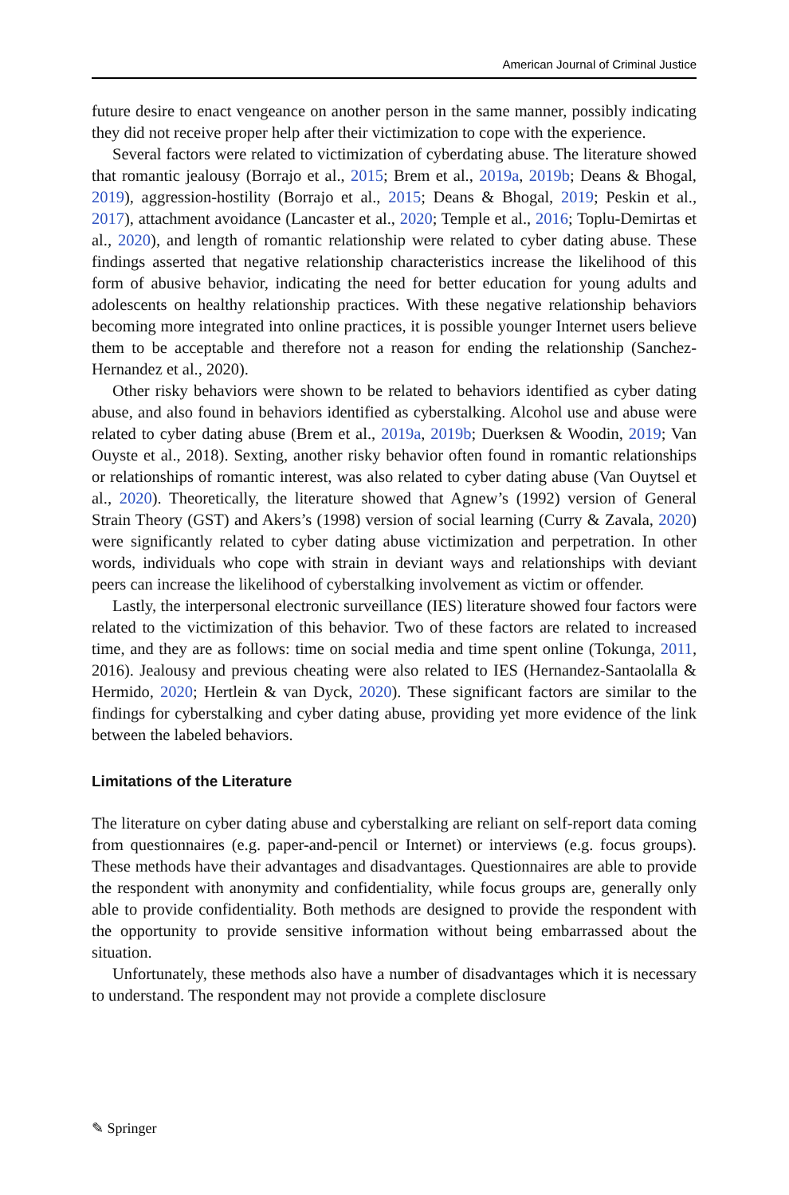American Journal of Criminal Justice
future desire to enact vengeance on another person in the same manner, possibly indicating they did not receive proper help after their victimization to cope with the experience.
Several factors were related to victimization of cyberdating abuse. The literature showed that romantic jealousy (Borrajo et al., 2015; Brem et al., 2019a, 2019b; Deans & Bhogal, 2019), aggression-hostility (Borrajo et al., 2015; Deans & Bhogal, 2019; Peskin et al., 2017), attachment avoidance (Lancaster et al., 2020; Temple et al., 2016; Toplu-Demirtas et al., 2020), and length of romantic relationship were related to cyber dating abuse. These findings asserted that negative relationship characteristics increase the likelihood of this form of abusive behavior, indicating the need for better education for young adults and adolescents on healthy relationship practices. With these negative relationship behaviors becoming more integrated into online practices, it is possible younger Internet users believe them to be acceptable and therefore not a reason for ending the relationship (Sanchez-Hernandez et al., 2020).
Other risky behaviors were shown to be related to behaviors identified as cyber dating abuse, and also found in behaviors identified as cyberstalking. Alcohol use and abuse were related to cyber dating abuse (Brem et al., 2019a, 2019b; Duerksen & Woodin, 2019; Van Ouyste et al., 2018). Sexting, another risky behavior often found in romantic relationships or relationships of romantic interest, was also related to cyber dating abuse (Van Ouytsel et al., 2020). Theoretically, the literature showed that Agnew’s (1992) version of General Strain Theory (GST) and Akers’s (1998) version of social learning (Curry & Zavala, 2020) were significantly related to cyber dating abuse victimization and perpetration. In other words, individuals who cope with strain in deviant ways and relationships with deviant peers can increase the likelihood of cyberstalking involvement as victim or offender.
Lastly, the interpersonal electronic surveillance (IES) literature showed four factors were related to the victimization of this behavior. Two of these factors are related to increased time, and they are as follows: time on social media and time spent online (Tokunga, 2011, 2016). Jealousy and previous cheating were also related to IES (Hernandez-Santaolalla & Hermido, 2020; Hertlein & van Dyck, 2020). These significant factors are similar to the findings for cyberstalking and cyber dating abuse, providing yet more evidence of the link between the labeled behaviors.
Limitations of the Literature
The literature on cyber dating abuse and cyberstalking are reliant on self-report data coming from questionnaires (e.g. paper-and-pencil or Internet) or interviews (e.g. focus groups). These methods have their advantages and disadvantages. Questionnaires are able to provide the respondent with anonymity and confidentiality, while focus groups are, generally only able to provide confidentiality. Both methods are designed to provide the respondent with the opportunity to provide sensitive information without being embarrassed about the situation.
Unfortunately, these methods also have a number of disadvantages which it is necessary to understand. The respondent may not provide a complete disclosure
✎ Springer